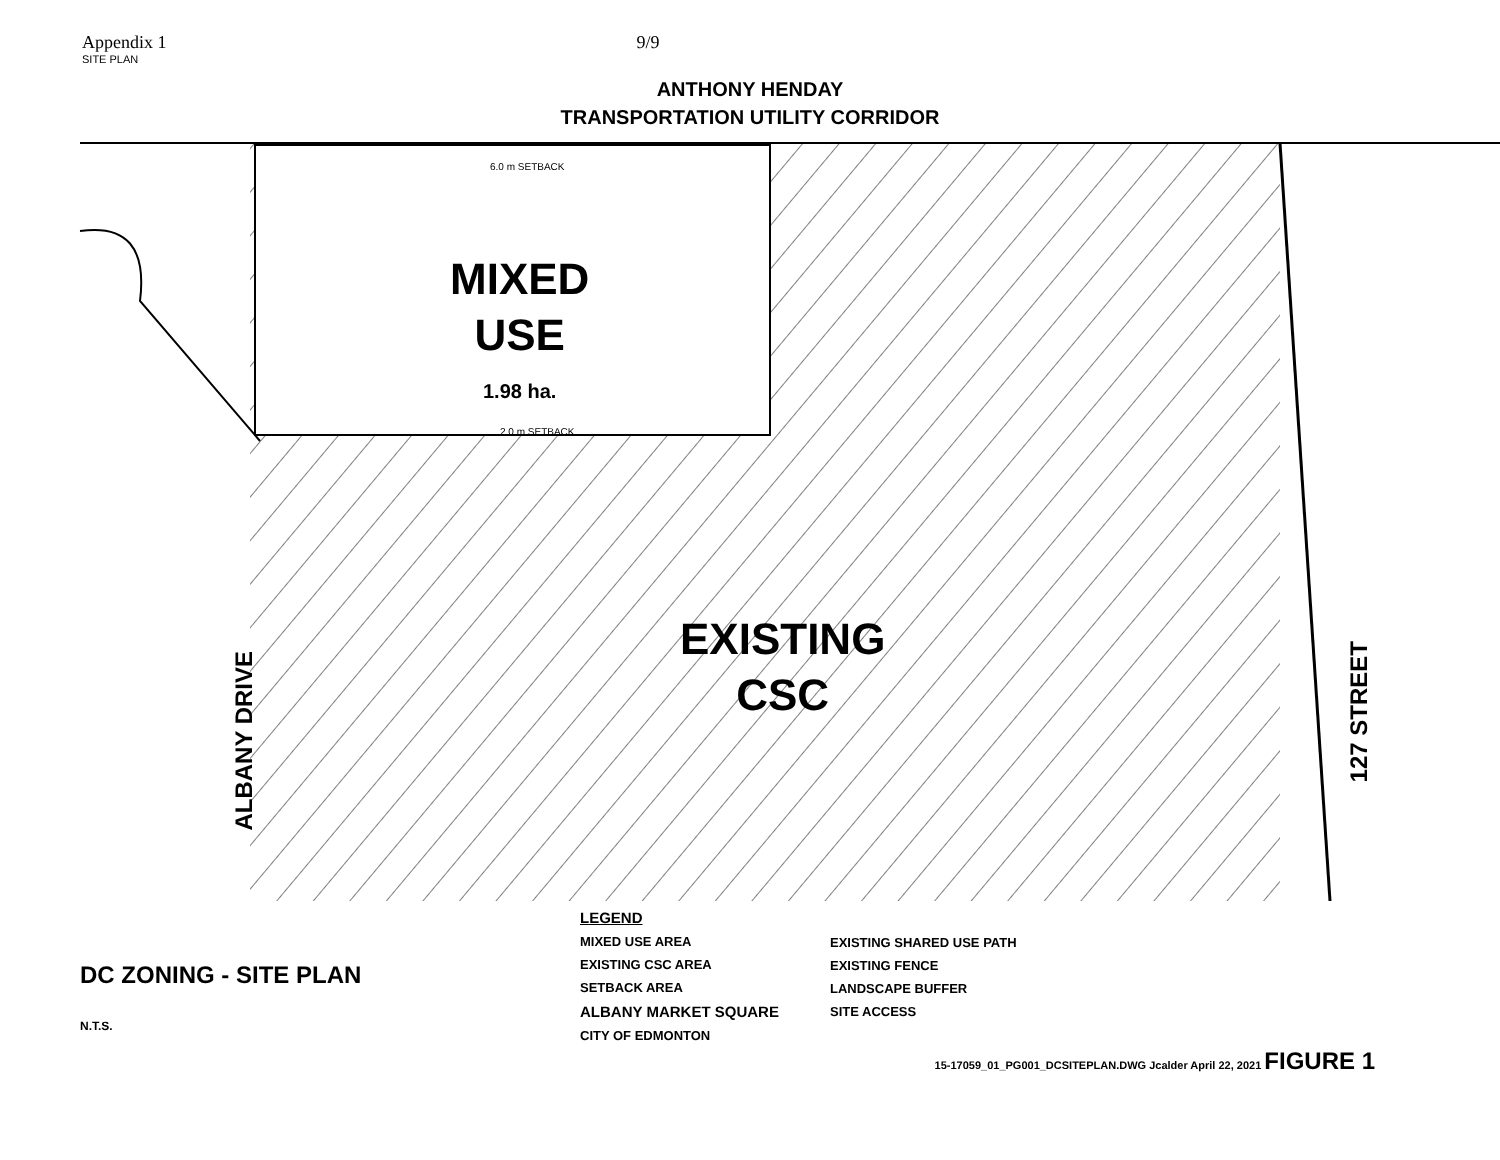Appendix 1 9/9
SITE PLAN
ANTHONY HENDAY
TRANSPORTATION UTILITY CORRIDOR
MIXED
USE
1.98 ha.
EXISTING
CSC
6.0 m SETBACK
2.0 m SETBACK
ALBANY DRIVE
127 STREET
DC ZONING - SITE PLAN
N.T.S.
LEGEND
MIXED USE AREA
EXISTING CSC AREA
SETBACK AREA
ALBANY MARKET SQUARE
CITY OF EDMONTON
EXISTING SHARED USE PATH
EXISTING FENCE
LANDSCAPE BUFFER
SITE ACCESS
15-17059_01_PG001_DCSITEPLAN.DWG Jcalder April 22, 2021 FIGURE 1